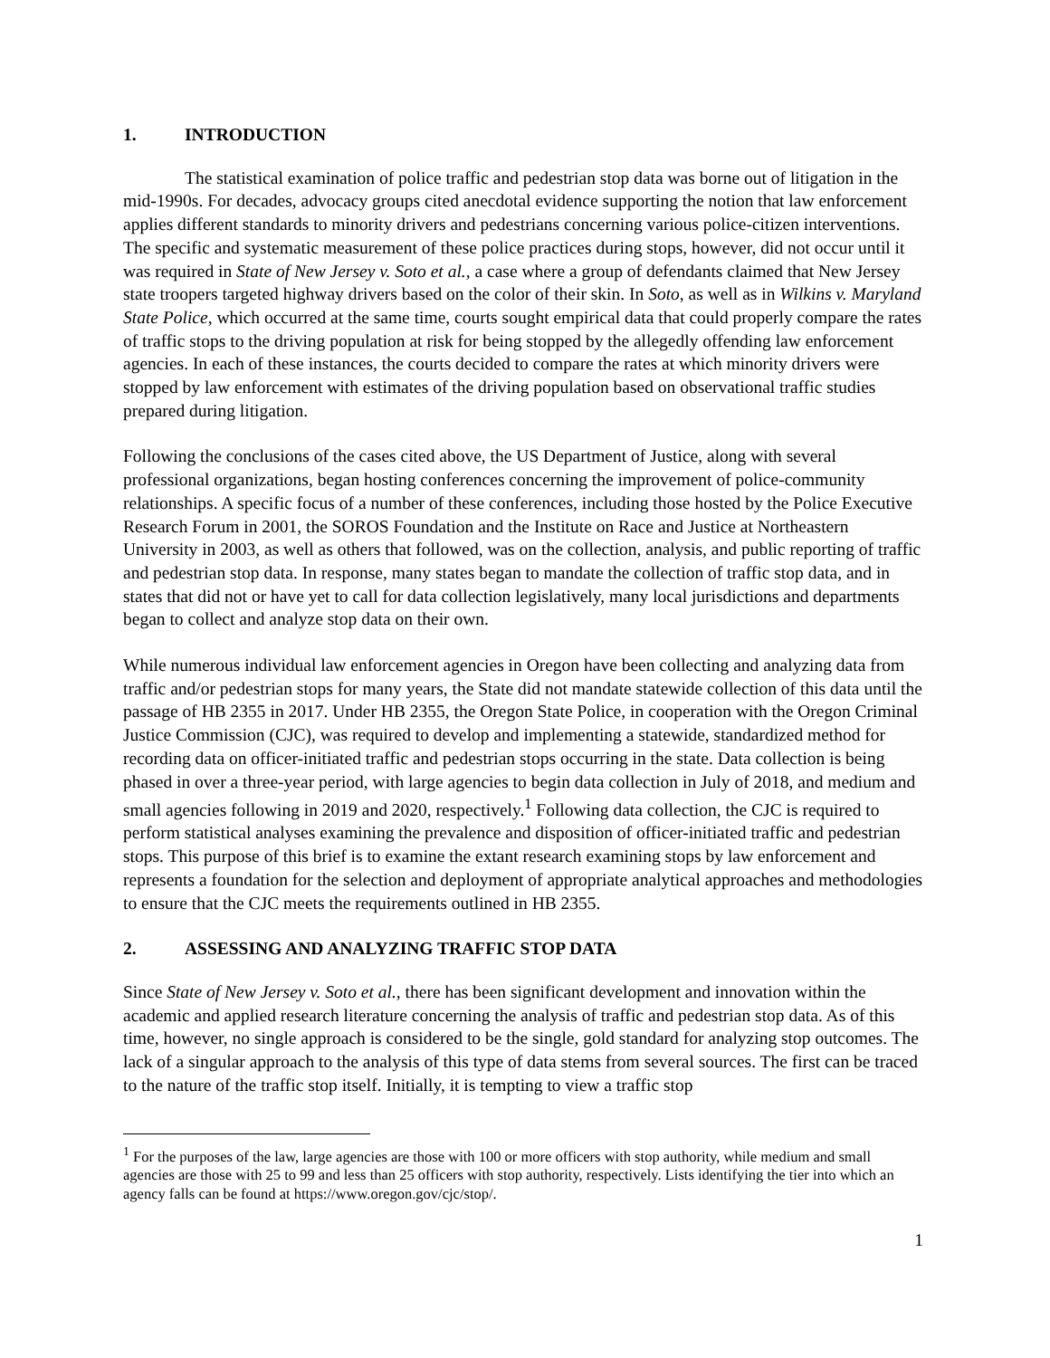1. INTRODUCTION
The statistical examination of police traffic and pedestrian stop data was borne out of litigation in the mid-1990s. For decades, advocacy groups cited anecdotal evidence supporting the notion that law enforcement applies different standards to minority drivers and pedestrians concerning various police-citizen interventions. The specific and systematic measurement of these police practices during stops, however, did not occur until it was required in State of New Jersey v. Soto et al., a case where a group of defendants claimed that New Jersey state troopers targeted highway drivers based on the color of their skin. In Soto, as well as in Wilkins v. Maryland State Police, which occurred at the same time, courts sought empirical data that could properly compare the rates of traffic stops to the driving population at risk for being stopped by the allegedly offending law enforcement agencies. In each of these instances, the courts decided to compare the rates at which minority drivers were stopped by law enforcement with estimates of the driving population based on observational traffic studies prepared during litigation.
Following the conclusions of the cases cited above, the US Department of Justice, along with several professional organizations, began hosting conferences concerning the improvement of police-community relationships. A specific focus of a number of these conferences, including those hosted by the Police Executive Research Forum in 2001, the SOROS Foundation and the Institute on Race and Justice at Northeastern University in 2003, as well as others that followed, was on the collection, analysis, and public reporting of traffic and pedestrian stop data. In response, many states began to mandate the collection of traffic stop data, and in states that did not or have yet to call for data collection legislatively, many local jurisdictions and departments began to collect and analyze stop data on their own.
While numerous individual law enforcement agencies in Oregon have been collecting and analyzing data from traffic and/or pedestrian stops for many years, the State did not mandate statewide collection of this data until the passage of HB 2355 in 2017. Under HB 2355, the Oregon State Police, in cooperation with the Oregon Criminal Justice Commission (CJC), was required to develop and implementing a statewide, standardized method for recording data on officer-initiated traffic and pedestrian stops occurring in the state. Data collection is being phased in over a three-year period, with large agencies to begin data collection in July of 2018, and medium and small agencies following in 2019 and 2020, respectively.<sup>1</sup> Following data collection, the CJC is required to perform statistical analyses examining the prevalence and disposition of officer-initiated traffic and pedestrian stops. This purpose of this brief is to examine the extant research examining stops by law enforcement and represents a foundation for the selection and deployment of appropriate analytical approaches and methodologies to ensure that the CJC meets the requirements outlined in HB 2355.
2. ASSESSING AND ANALYZING TRAFFIC STOP DATA
Since State of New Jersey v. Soto et al., there has been significant development and innovation within the academic and applied research literature concerning the analysis of traffic and pedestrian stop data. As of this time, however, no single approach is considered to be the single, gold standard for analyzing stop outcomes. The lack of a singular approach to the analysis of this type of data stems from several sources. The first can be traced to the nature of the traffic stop itself. Initially, it is tempting to view a traffic stop
<sup>1</sup> For the purposes of the law, large agencies are those with 100 or more officers with stop authority, while medium and small agencies are those with 25 to 99 and less than 25 officers with stop authority, respectively. Lists identifying the tier into which an agency falls can be found at https://www.oregon.gov/cjc/stop/.
1